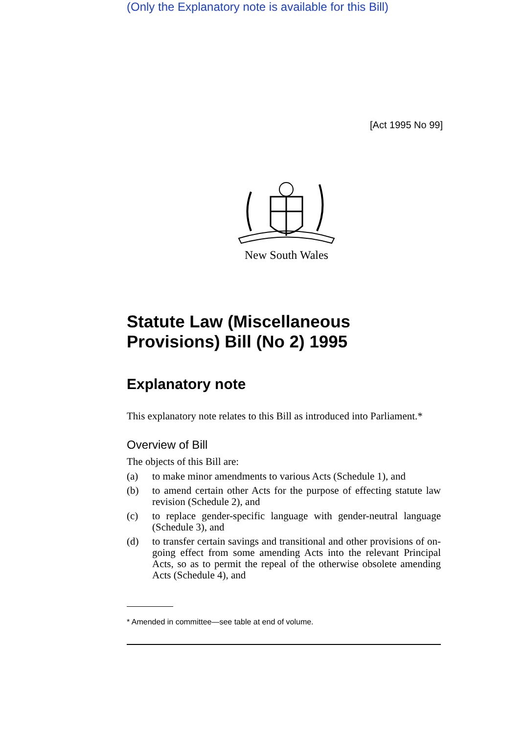(Only the Explanatory note is available for this Bill)
[Act 1995 No 99]
New South Wales
Statute Law (Miscellaneous Provisions) Bill (No 2) 1995
Explanatory note
This explanatory note relates to this Bill as introduced into Parliament.*
Overview of Bill
The objects of this Bill are:
(a) to make minor amendments to various Acts (Schedule 1), and
(b) to amend certain other Acts for the purpose of effecting statute law revision (Schedule 2), and
(c) to replace gender-specific language with gender-neutral language (Schedule 3), and
(d) to transfer certain savings and transitional and other provisions of on-going effect from some amending Acts into the relevant Principal Acts, so as to permit the repeal of the otherwise obsolete amending Acts (Schedule 4), and
* Amended in committee—see table at end of volume.